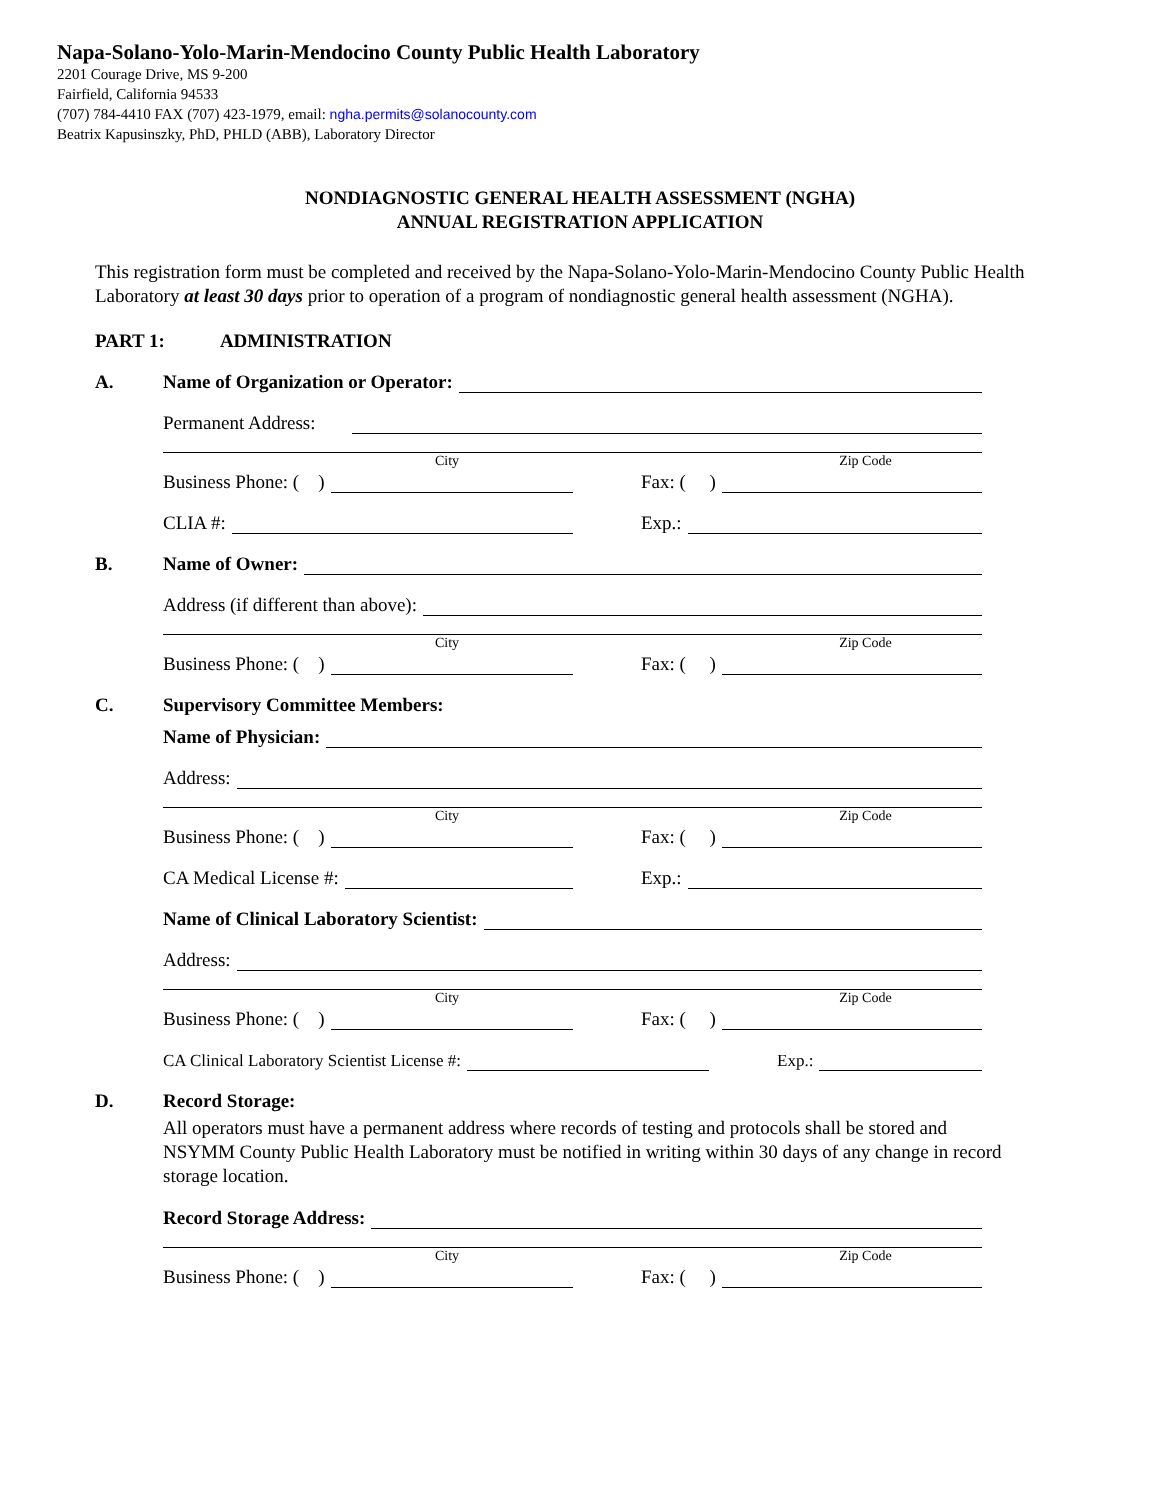Napa-Solano-Yolo-Marin-Mendocino County Public Health Laboratory
2201 Courage Drive, MS 9-200
Fairfield, California 94533
(707) 784-4410 FAX (707) 423-1979, email: ngha.permits@solanocounty.com
Beatrix Kapusinszky, PhD, PHLD (ABB), Laboratory Director
NONDIAGNOSTIC GENERAL HEALTH ASSESSMENT (NGHA)
ANNUAL REGISTRATION APPLICATION
This registration form must be completed and received by the Napa-Solano-Yolo-Marin-Mendocino County Public Health Laboratory at least 30 days prior to operation of a program of nondiagnostic general health assessment (NGHA).
PART 1: ADMINISTRATION
A.
Name of Organization or Operator:
Permanent Address:
City Zip Code
Business Phone: ( )
Fax: ( )
CLIA #:
Exp.:
B.
Name of Owner:
Address (if different than above):
City Zip Code
Business Phone: ( )
Fax: ( )
C.
Supervisory Committee Members:
Name of Physician:
Address:
City Zip Code
Business Phone: ( )
Fax: ( )
CA Medical License #:
Exp.:
Name of Clinical Laboratory Scientist:
Address:
City Zip Code
Business Phone: ( )
Fax: ( )
CA Clinical Laboratory Scientist License #:
Exp.:
D.
Record Storage:
All operators must have a permanent address where records of testing and protocols shall be stored and NSYMM County Public Health Laboratory must be notified in writing within 30 days of any change in record storage location.
Record Storage Address:
City Zip Code
Business Phone: ( )
Fax: ( )